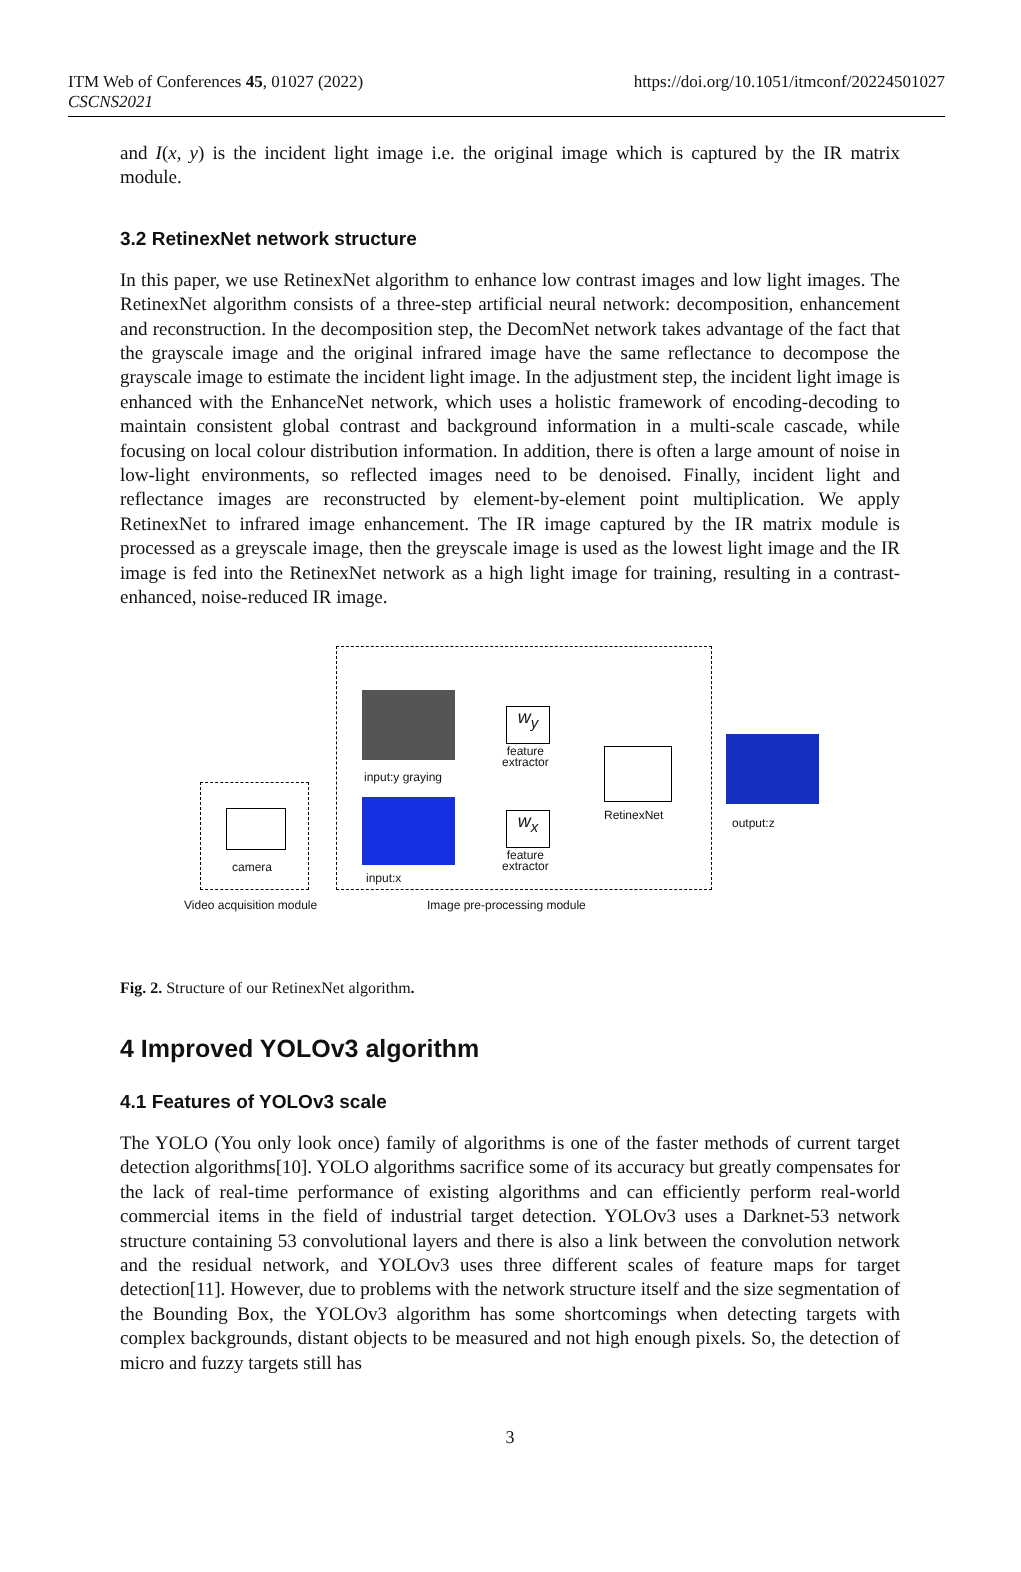ITM Web of Conferences 45, 01027 (2022)
CSCNS2021
https://doi.org/10.1051/itmconf/20224501027
and I(x, y) is the incident light image i.e. the original image which is captured by the IR matrix module.
3.2 RetinexNet network structure
In this paper, we use RetinexNet algorithm to enhance low contrast images and low light images. The RetinexNet algorithm consists of a three-step artificial neural network: decomposition, enhancement and reconstruction. In the decomposition step, the DecomNet network takes advantage of the fact that the grayscale image and the original infrared image have the same reflectance to decompose the grayscale image to estimate the incident light image. In the adjustment step, the incident light image is enhanced with the EnhanceNet network, which uses a holistic framework of encoding-decoding to maintain consistent global contrast and background information in a multi-scale cascade, while focusing on local colour distribution information. In addition, there is often a large amount of noise in low-light environments, so reflected images need to be denoised. Finally, incident light and reflectance images are reconstructed by element-by-element point multiplication. We apply RetinexNet to infrared image enhancement. The IR image captured by the IR matrix module is processed as a greyscale image, then the greyscale image is used as the lowest light image and the IR image is fed into the RetinexNet network as a high light image for training, resulting in a contrast-enhanced, noise-reduced IR image.
camera
input:y graying
input:x
w<sub>y</sub>
feature
extractor
w<sub>x</sub>
feature
extractor
RetinexNet
output:z
Video acquisition module Image pre-processing module
Fig. 2. Structure of our RetinexNet algorithm.
4 Improved YOLOv3 algorithm
4.1 Features of YOLOv3 scale
The YOLO (You only look once) family of algorithms is one of the faster methods of current target detection algorithms[10]. YOLO algorithms sacrifice some of its accuracy but greatly compensates for the lack of real-time performance of existing algorithms and can efficiently perform real-world commercial items in the field of industrial target detection. YOLOv3 uses a Darknet-53 network structure containing 53 convolutional layers and there is also a link between the convolution network and the residual network, and YOLOv3 uses three different scales of feature maps for target detection[11]. However, due to problems with the network structure itself and the size segmentation of the Bounding Box, the YOLOv3 algorithm has some shortcomings when detecting targets with complex backgrounds, distant objects to be measured and not high enough pixels. So, the detection of micro and fuzzy targets still has
3